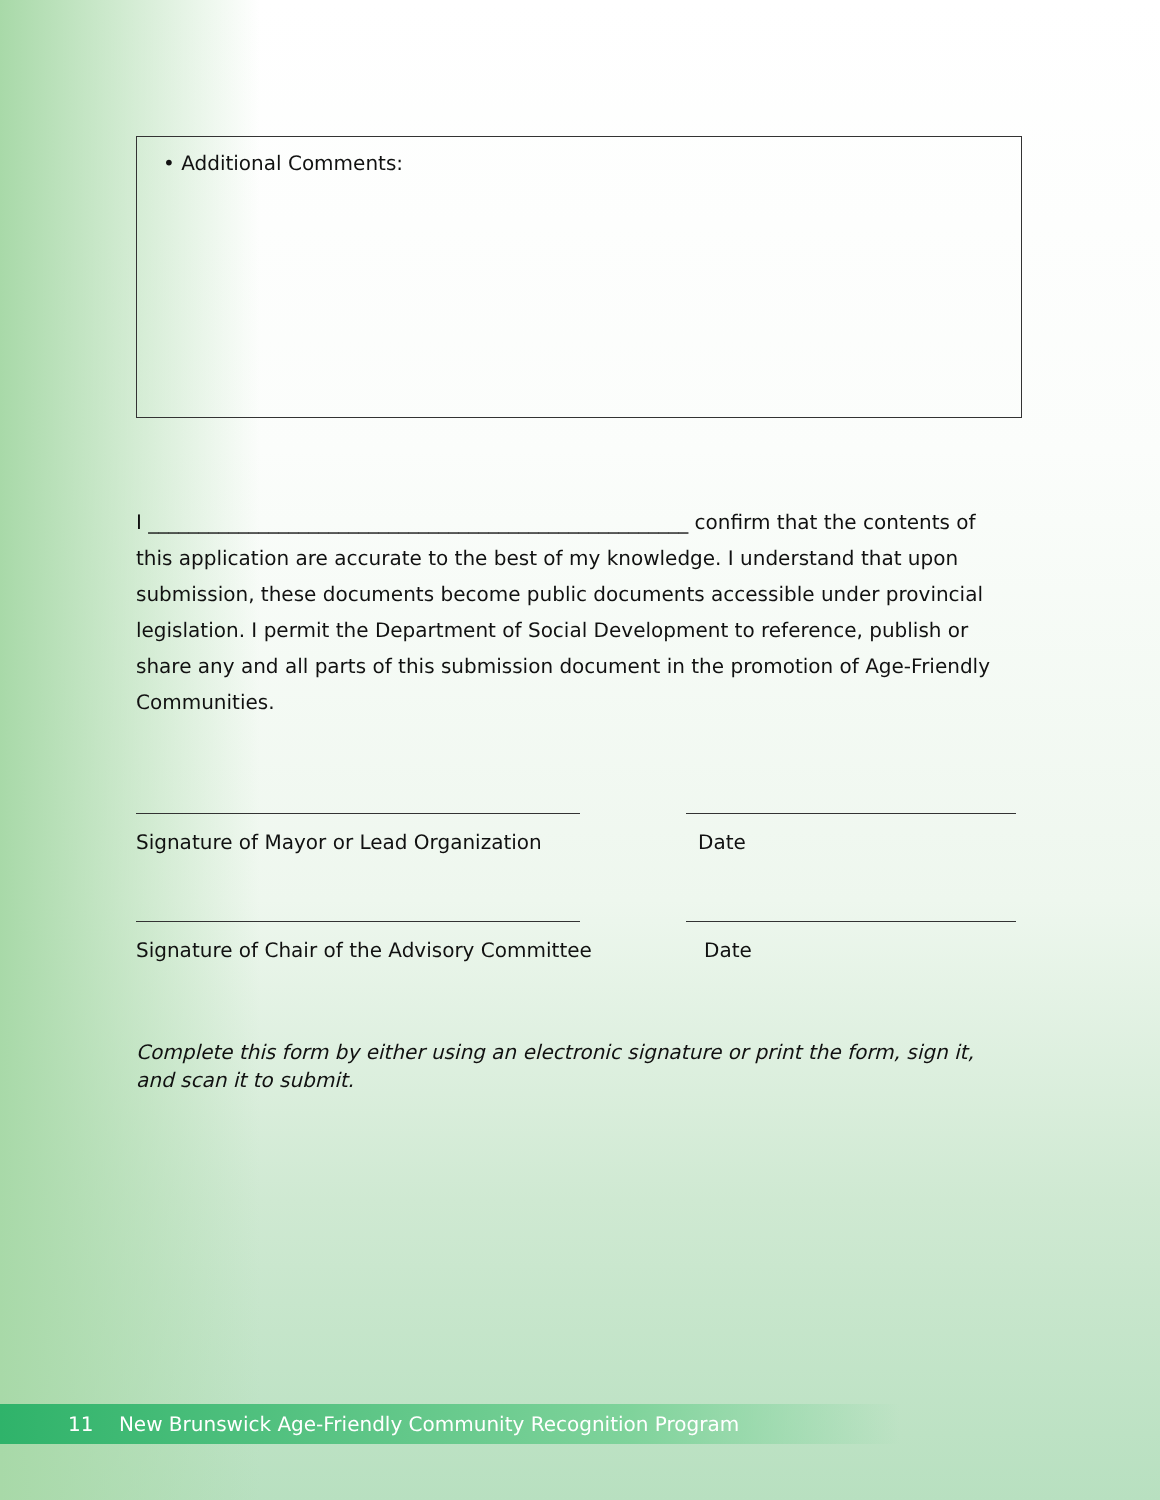• Additional Comments:
I ______________________________________________________ confirm that the contents of this application are accurate to the best of my knowledge. I understand that upon submission, these documents become public documents accessible under provincial legislation. I permit the Department of Social Development to reference, publish or share any and all parts of this submission document in the promotion of Age-Friendly Communities.
Signature of Mayor or Lead Organization Date
Signature of Chair of the Advisory Committee Date
Complete this form by either using an electronic signature or print the form, sign it, and scan it to submit.
11 New Brunswick Age-Friendly Community Recognition Program